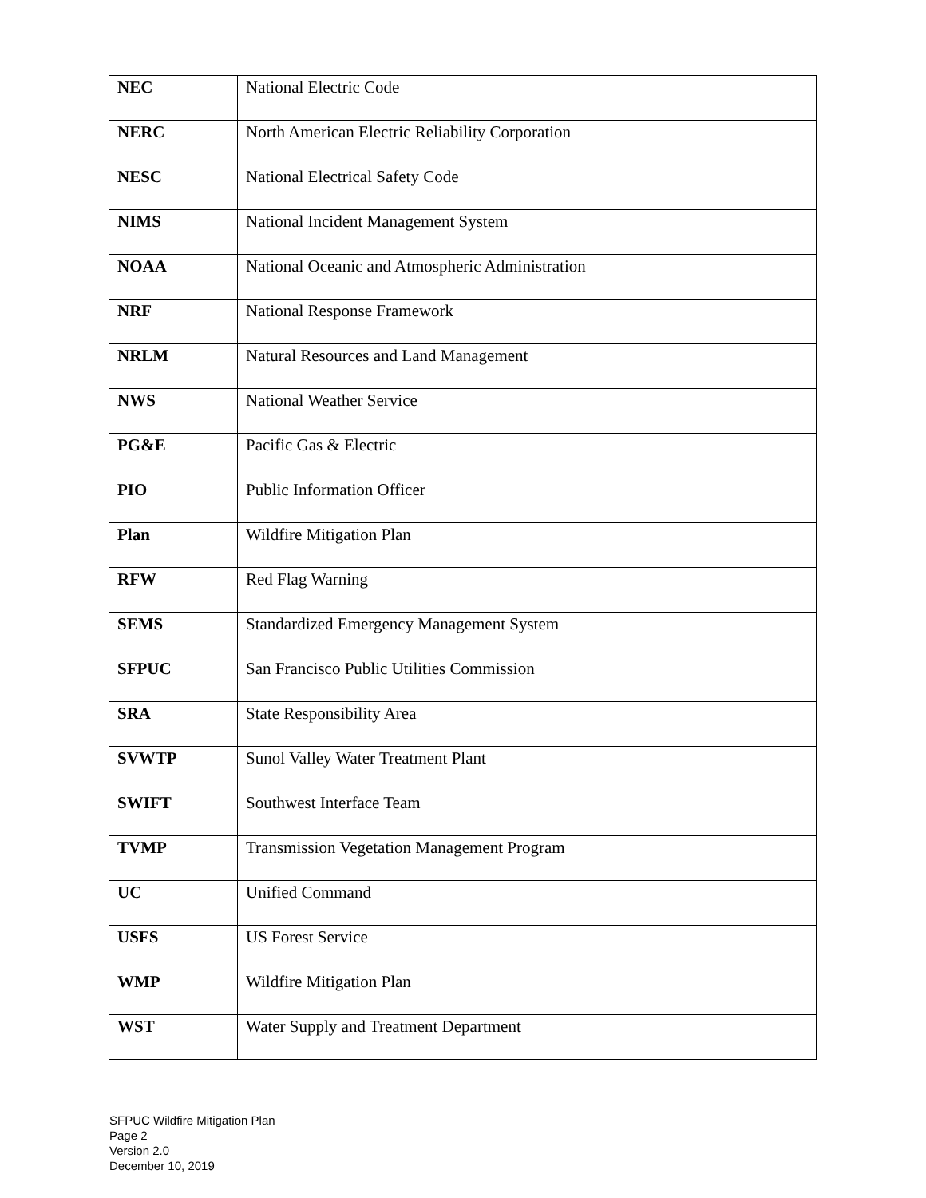| NEC | National Electric Code |
| NERC | North American Electric Reliability Corporation |
| NESC | National Electrical Safety Code |
| NIMS | National Incident Management System |
| NOAA | National Oceanic and Atmospheric Administration |
| NRF | National Response Framework |
| NRLM | Natural Resources and Land Management |
| NWS | National Weather Service |
| PG&E | Pacific Gas & Electric |
| PIO | Public Information Officer |
| Plan | Wildfire Mitigation Plan |
| RFW | Red Flag Warning |
| SEMS | Standardized Emergency Management System |
| SFPUC | San Francisco Public Utilities Commission |
| SRA | State Responsibility Area |
| SVWTP | Sunol Valley Water Treatment Plant |
| SWIFT | Southwest Interface Team |
| TVMP | Transmission Vegetation Management Program |
| UC | Unified Command |
| USFS | US Forest Service |
| WMP | Wildfire Mitigation Plan |
| WST | Water Supply and Treatment Department |
SFPUC Wildfire Mitigation Plan
Page 2
Version 2.0
December 10, 2019